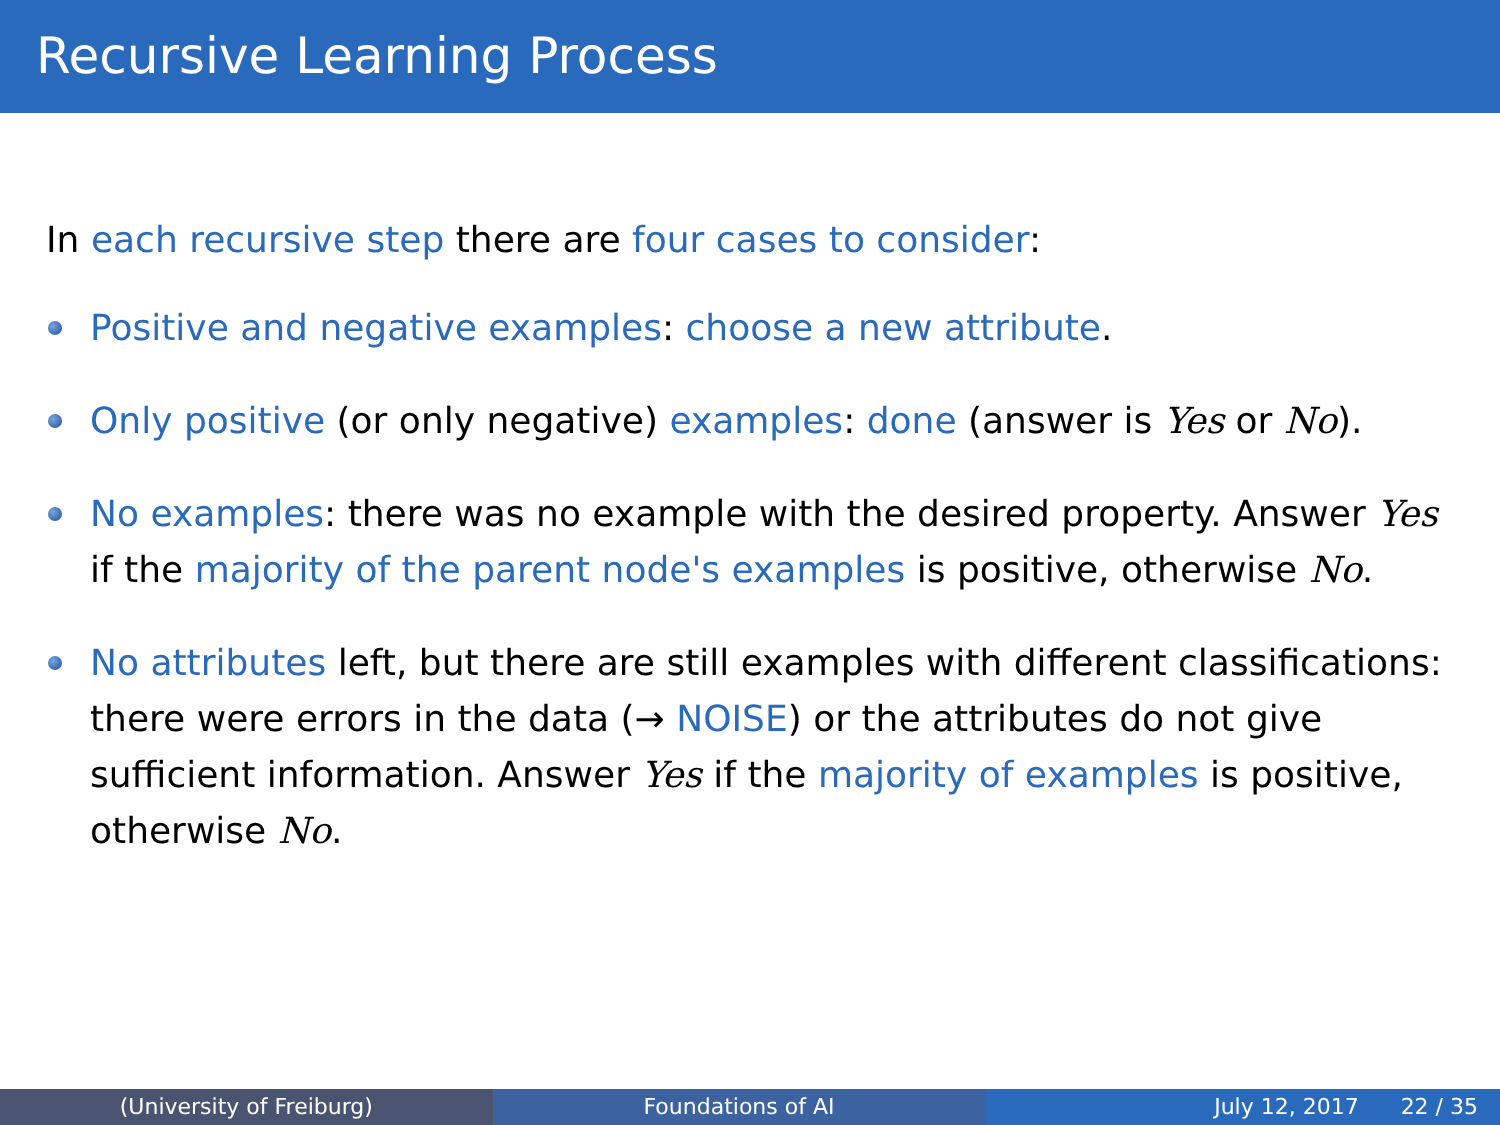Recursive Learning Process
In each recursive step there are four cases to consider:
Positive and negative examples: choose a new attribute.
Only positive (or only negative) examples: done (answer is Yes or No).
No examples: there was no example with the desired property. Answer Yes if the majority of the parent node's examples is positive, otherwise No.
No attributes left, but there are still examples with different classifications: there were errors in the data (→ NOISE) or the attributes do not give sufficient information. Answer Yes if the majority of examples is positive, otherwise No.
(University of Freiburg) Foundations of AI July 12, 2017 22 / 35